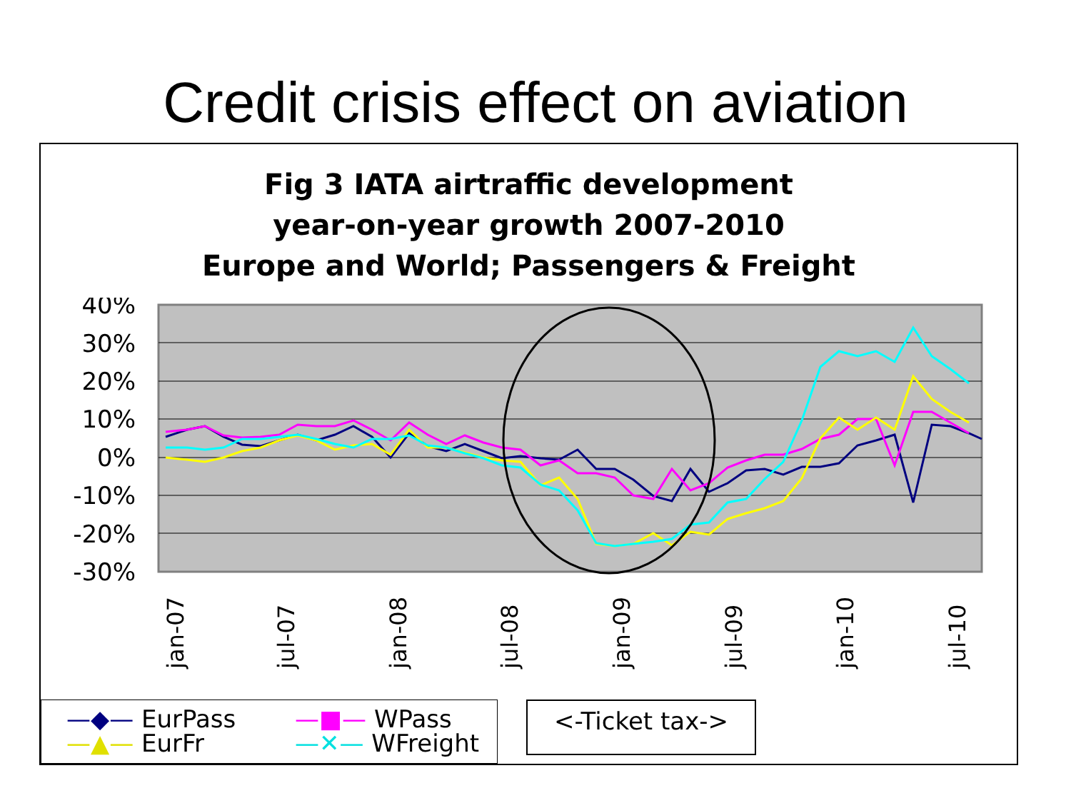Credit crisis effect on aviation
Fig 3 IATA airtraffic development
year-on-year growth 2007-2010
Europe and World; Passengers & Freight
40%
30%
20%
10%
0%
-10%
-20%
-30%
jan-07
jul-07
jan-08
jul-08
jan-09
jul-09
jan-10
jul-10
—◆— EurPass —■— WPass
—▲— EurFr —✕— WFreight
<-Ticket tax->